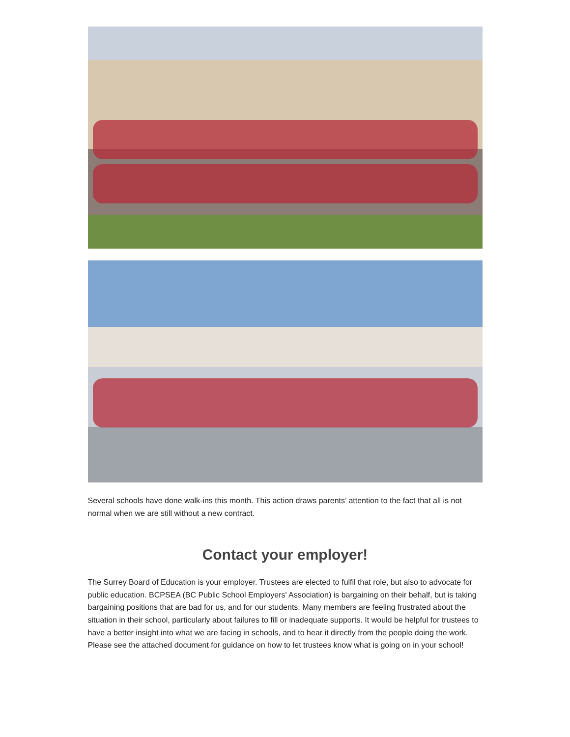Several schools have done walk-ins this month. This action draws parents’ attention to the fact that all is not normal when we are still without a new contract.
Contact your employer!
The Surrey Board of Education is your employer. Trustees are elected to fulfil that role, but also to advocate for public education. BCPSEA (BC Public School Employers' Association) is bargaining on their behalf, but is taking bargaining positions that are bad for us, and for our students. Many members are feeling frustrated about the situation in their school, particularly about failures to fill or inadequate supports. It would be helpful for trustees to have a better insight into what we are facing in schools, and to hear it directly from the people doing the work. Please see the attached document for guidance on how to let trustees know what is going on in your school!